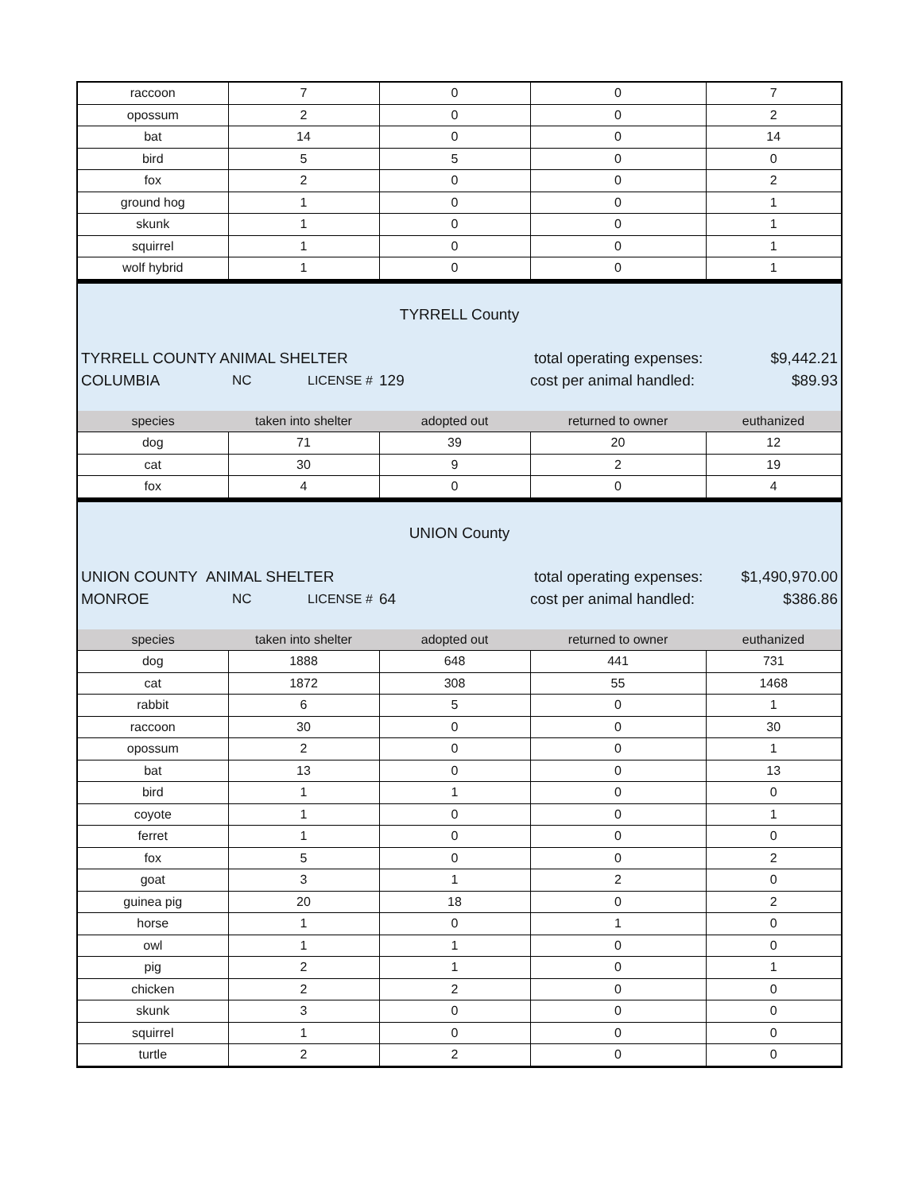| raccoon | 7 | 0 | 0 | 7 |
| opossum | 2 | 0 | 0 | 2 |
| bat | 14 | 0 | 0 | 14 |
| bird | 5 | 5 | 0 | 0 |
| fox | 2 | 0 | 0 | 2 |
| ground hog | 1 | 0 | 0 | 1 |
| skunk | 1 | 0 | 0 | 1 |
| squirrel | 1 | 0 | 0 | 1 |
| wolf hybrid | 1 | 0 | 0 | 1 |
TYRRELL County
TYRRELL COUNTY ANIMAL SHELTER total operating expenses: $9,442.21
COLUMBIA NC LICENSE # 129 cost per animal handled: $89.93
| species | taken into shelter | adopted out | returned to owner | euthanized |
| --- | --- | --- | --- | --- |
| dog | 71 | 39 | 20 | 12 |
| cat | 30 | 9 | 2 | 19 |
| fox | 4 | 0 | 0 | 4 |
UNION County
UNION COUNTY ANIMAL SHELTER total operating expenses: $1,490,970.00
MONROE NC LICENSE # 64 cost per animal handled: $386.86
| species | taken into shelter | adopted out | returned to owner | euthanized |
| --- | --- | --- | --- | --- |
| dog | 1888 | 648 | 441 | 731 |
| cat | 1872 | 308 | 55 | 1468 |
| rabbit | 6 | 5 | 0 | 1 |
| raccoon | 30 | 0 | 0 | 30 |
| opossum | 2 | 0 | 0 | 1 |
| bat | 13 | 0 | 0 | 13 |
| bird | 1 | 1 | 0 | 0 |
| coyote | 1 | 0 | 0 | 1 |
| ferret | 1 | 0 | 0 | 0 |
| fox | 5 | 0 | 0 | 2 |
| goat | 3 | 1 | 2 | 0 |
| guinea pig | 20 | 18 | 0 | 2 |
| horse | 1 | 0 | 1 | 0 |
| owl | 1 | 1 | 0 | 0 |
| pig | 2 | 1 | 0 | 1 |
| chicken | 2 | 2 | 0 | 0 |
| skunk | 3 | 0 | 0 | 0 |
| squirrel | 1 | 0 | 0 | 0 |
| turtle | 2 | 2 | 0 | 0 |